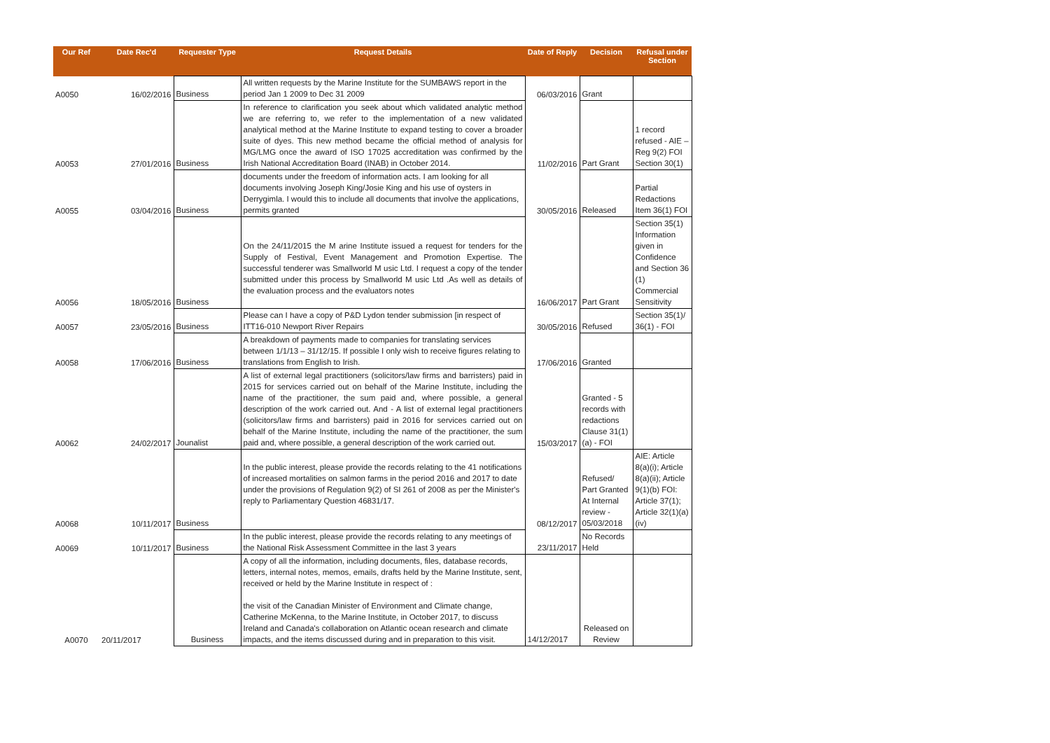| Our Ref | Date Rec'd | Requester Type | Request Details | Date of Reply | Decision | Refusal under Section |
| --- | --- | --- | --- | --- | --- | --- |
| A0050 | 16/02/2016 | Business | All written requests by the Marine Institute for the SUMBAWS report in the period Jan 1 2009 to Dec 31 2009 | 06/03/2016 | Grant | |
| A0053 | 27/01/2016 | Business | In reference to clarification you seek about which validated analytic method we are referring to, we refer to the implementation of a new validated analytical method at the Marine Institute to expand testing to cover a broader suite of dyes. This new method became the official method of analysis for MG/LMG once the award of ISO 17025 accreditation was confirmed by the Irish National Accreditation Board (INAB) in October 2014. | 11/02/2016 | Part Grant | 1 record refused - AIE – Reg 9(2) FOI Section 30(1) |
| A0055 | 03/04/2016 | Business | documents under the freedom of information acts. I am looking for all documents involving Joseph King/Josie King and his use of oysters in Derrygimla. I would this to include all documents that involve the applications, permits granted | 30/05/2016 | Released | Partial Redactions Item 36(1) FOI |
| A0056 | 18/05/2016 | Business | On the 24/11/2015 the M arine Institute issued a request for tenders for the Supply of Festival, Event Management and Promotion Expertise. The successful tenderer was Smallworld M usic Ltd. I request a copy of the tender submitted under this process by Smallworld M usic Ltd .As well as details of the evaluation process and the evaluators notes | 16/06/2017 | Part Grant | Section 35(1) Information given in Confidence and Section 36 (1) Commercial Sensitivity |
| A0057 | 23/05/2016 | Business | Please can I have a copy of P&D Lydon tender submission [in respect of ITT16-010 Newport River Repairs | 30/05/2016 | Refused | Section 35(1)/ 36(1) - FOI |
| A0058 | 17/06/2016 | Business | A breakdown of payments made to companies for translating services between 1/1/13 – 31/12/15. If possible I only wish to receive figures relating to translations from English to Irish. | 17/06/2016 | Granted | |
| A0062 | 24/02/2017 | Jounalist | A list of external legal practitioners (solicitors/law firms and barristers) paid in 2015 for services carried out on behalf of the Marine Institute, including the name of the practitioner, the sum paid and, where possible, a general description of the work carried out. And - A list of external legal practitioners (solicitors/law firms and barristers) paid in 2016 for services carried out on behalf of the Marine Institute, including the name of the practitioner, the sum paid and, where possible, a general description of the work carried out. | 15/03/2017 | Granted - 5 records with redactions Clause 31(1)(a) - FOI | |
| A0068 | 10/11/2017 | Business | In the public interest, please provide the records relating to the 41 notifications of increased mortalities on salmon farms in the period 2016 and 2017 to date under the provisions of Regulation 9(2) of SI 261 of 2008 as per the Minister's reply to Parliamentary Question 46831/17. | 08/12/2017 | Refused/ Part Granted At Internal review - 05/03/2018 | AIE: Article 8(a)(i); Article 8(a)(ii); Article 9(1)(b) FOI: Article 37(1); Article 32(1)(a)(iv) |
| A0069 | 10/11/2017 | Business | In the public interest, please provide the records relating to any meetings of the National Risk Assessment Committee in the last 3 years | 23/11/2017 | No Records Held | |
| A0070 | 20/11/2017 | Business | A copy of all the information, including documents, files, database records, letters, internal notes, memos, emails, drafts held by the Marine Institute, sent, received or held by the Marine Institute in respect of : the visit of the Canadian Minister of Environment and Climate change, Catherine McKenna, to the Marine Institute, in October 2017, to discuss Ireland and Canada's collaboration on Atlantic ocean research and climate impacts, and the items discussed during and in preparation to this visit. | 14/12/2017 | Released on Review | |